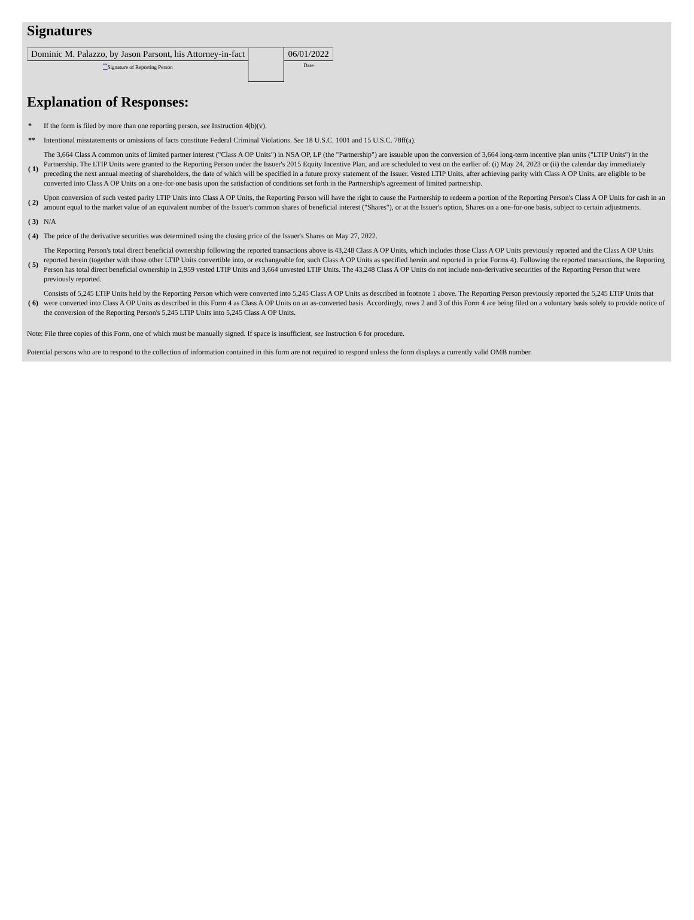Signatures
| Dominic M. Palazzo, by Jason Parsont, his Attorney-in-fact | | 06/01/2022 |
| <sup>**</sup> Signature of Reporting Person | | Date |
Explanation of Responses:
| * | If the form is filed by more than one reporting person, see Instruction 4(b)(v). |
| ** | Intentional misstatements or omissions of facts constitute Federal Criminal Violations. See 18 U.S.C. 1001 and 15 U.S.C. 78ff(a). |
| ( 1) | The 3,664 Class A common units of limited partner interest ("Class A OP Units") in NSA OP, LP (the "Partnership") are issuable upon the conversion of 3,664 long-term incentive plan units ("LTIP Units") in the Partnership. The LTIP Units were granted to the Reporting Person under the Issuer's 2015 Equity Incentive Plan, and are scheduled to vest on the earlier of: (i) May 24, 2023 or (ii) the calendar day immediately preceding the next annual meeting of shareholders, the date of which will be specified in a future proxy statement of the Issuer. Vested LTIP Units, after achieving parity with Class A OP Units, are eligible to be converted into Class A OP Units on a one-for-one basis upon the satisfaction of conditions set forth in the Partnership's agreement of limited partnership. |
| ( 2) | Upon conversion of such vested parity LTIP Units into Class A OP Units, the Reporting Person will have the right to cause the Partnership to redeem a portion of the Reporting Person's Class A OP Units for cash in an amount equal to the market value of an equivalent number of the Issuer's common shares of beneficial interest ("Shares"), or at the Issuer's option, Shares on a one-for-one basis, subject to certain adjustments. |
| ( 3) | N/A |
| ( 4) | The price of the derivative securities was determined using the closing price of the Issuer's Shares on May 27, 2022. |
| ( 5) | The Reporting Person's total direct beneficial ownership following the reported transactions above is 43,248 Class A OP Units, which includes those Class A OP Units previously reported and the Class A OP Units reported herein (together with those other LTIP Units convertible into, or exchangeable for, such Class A OP Units as specified herein and reported in prior Forms 4). Following the reported transactions, the Reporting Person has total direct beneficial ownership in 2,959 vested LTIP Units and 3,664 unvested LTIP Units. The 43,248 Class A OP Units do not include non-derivative securities of the Reporting Person that were previously reported. |
| ( 6) | Consists of 5,245 LTIP Units held by the Reporting Person which were converted into 5,245 Class A OP Units as described in footnote 1 above. The Reporting Person previously reported the 5,245 LTIP Units that were converted into Class A OP Units as described in this Form 4 as Class A OP Units on an as-converted basis. Accordingly, rows 2 and 3 of this Form 4 are being filed on a voluntary basis solely to provide notice of the conversion of the Reporting Person's 5,245 LTIP Units into 5,245 Class A OP Units. |
Note: File three copies of this Form, one of which must be manually signed. If space is insufficient, see Instruction 6 for procedure.
Potential persons who are to respond to the collection of information contained in this form are not required to respond unless the form displays a currently valid OMB number.